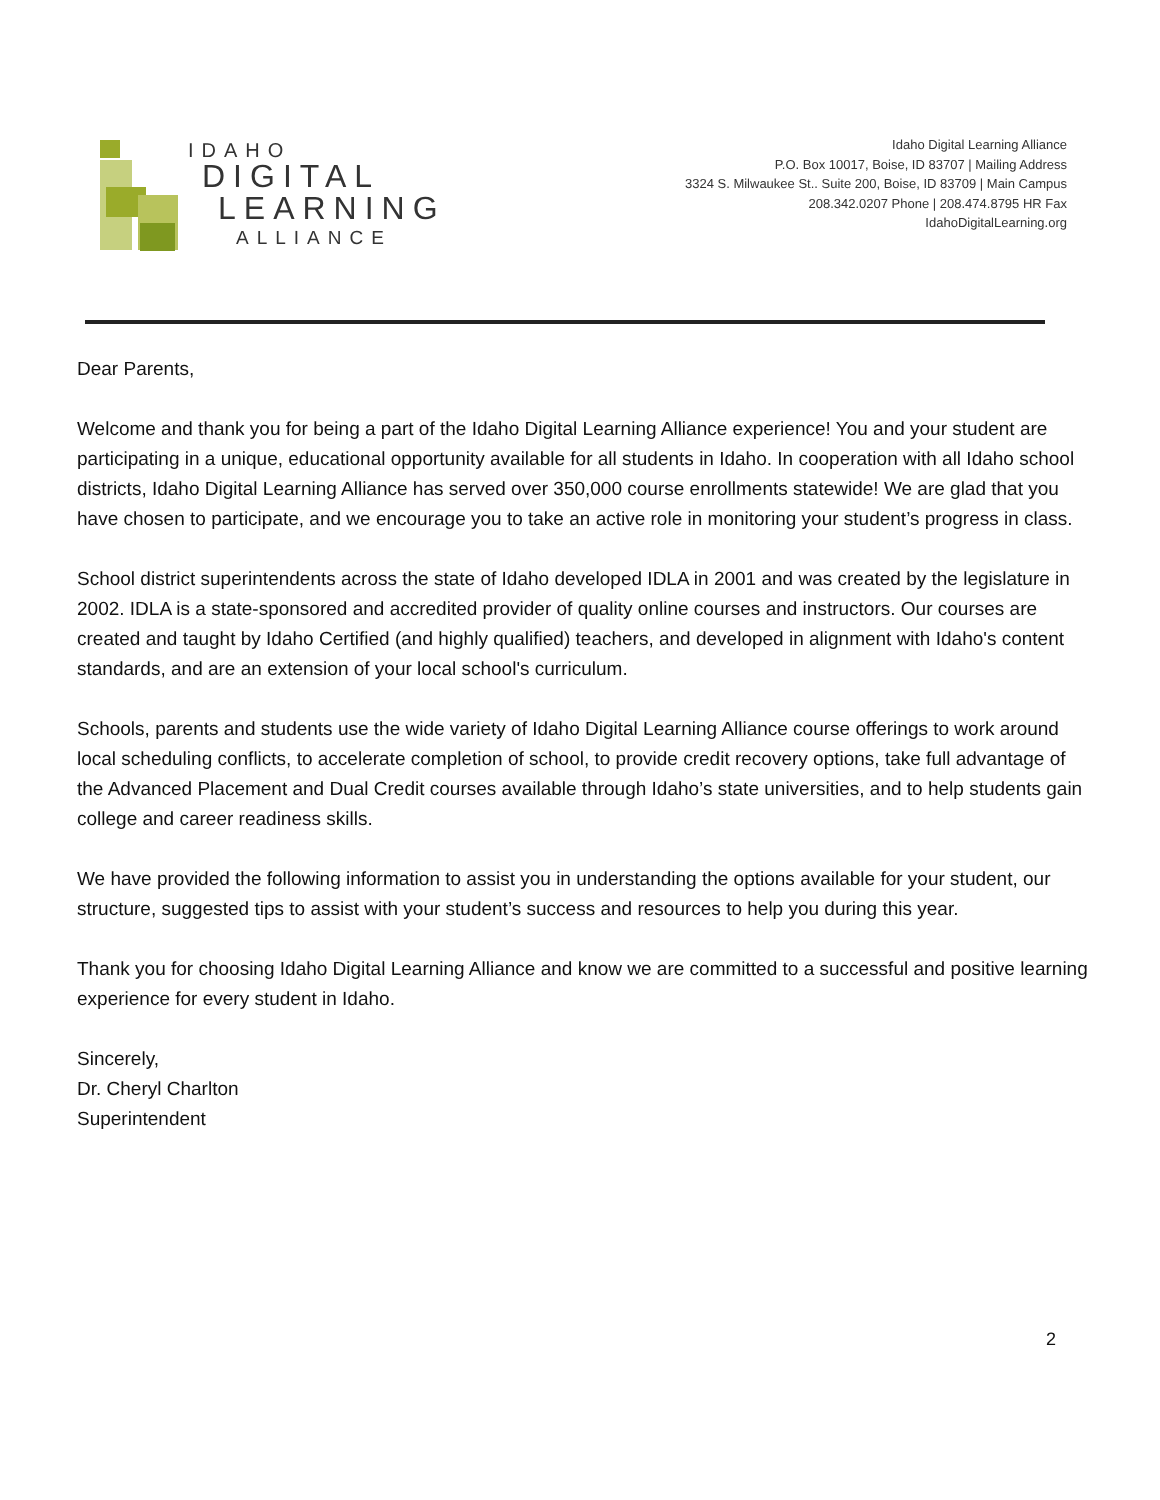IDAHO
DIGITAL
LEARNING
ALLIANCE
Idaho Digital Learning Alliance
P.O. Box 10017, Boise, ID 83707 | Mailing Address
3324 S. Milwaukee St.. Suite 200, Boise, ID 83709 | Main Campus
208.342.0207 Phone | 208.474.8795 HR Fax
IdahoDigitalLearning.org
Dear Parents,
Welcome and thank you for being a part of the Idaho Digital Learning Alliance experience! You and your student are participating in a unique, educational opportunity available for all students in Idaho. In cooperation with all Idaho school districts, Idaho Digital Learning Alliance has served over 350,000 course enrollments statewide! We are glad that you have chosen to participate, and we encourage you to take an active role in monitoring your student’s progress in class.
School district superintendents across the state of Idaho developed IDLA in 2001 and was created by the legislature in 2002. IDLA is a state-sponsored and accredited provider of quality online courses and instructors. Our courses are created and taught by Idaho Certified (and highly qualified) teachers, and developed in alignment with Idaho's content standards, and are an extension of your local school's curriculum.
Schools, parents and students use the wide variety of Idaho Digital Learning Alliance course offerings to work around local scheduling conflicts, to accelerate completion of school, to provide credit recovery options, take full advantage of the Advanced Placement and Dual Credit courses available through Idaho’s state universities, and to help students gain college and career readiness skills.
We have provided the following information to assist you in understanding the options available for your student, our structure, suggested tips to assist with your student’s success and resources to help you during this year.
Thank you for choosing Idaho Digital Learning Alliance and know we are committed to a successful and positive learning experience for every student in Idaho.
Sincerely,
Dr. Cheryl Charlton
Superintendent
2